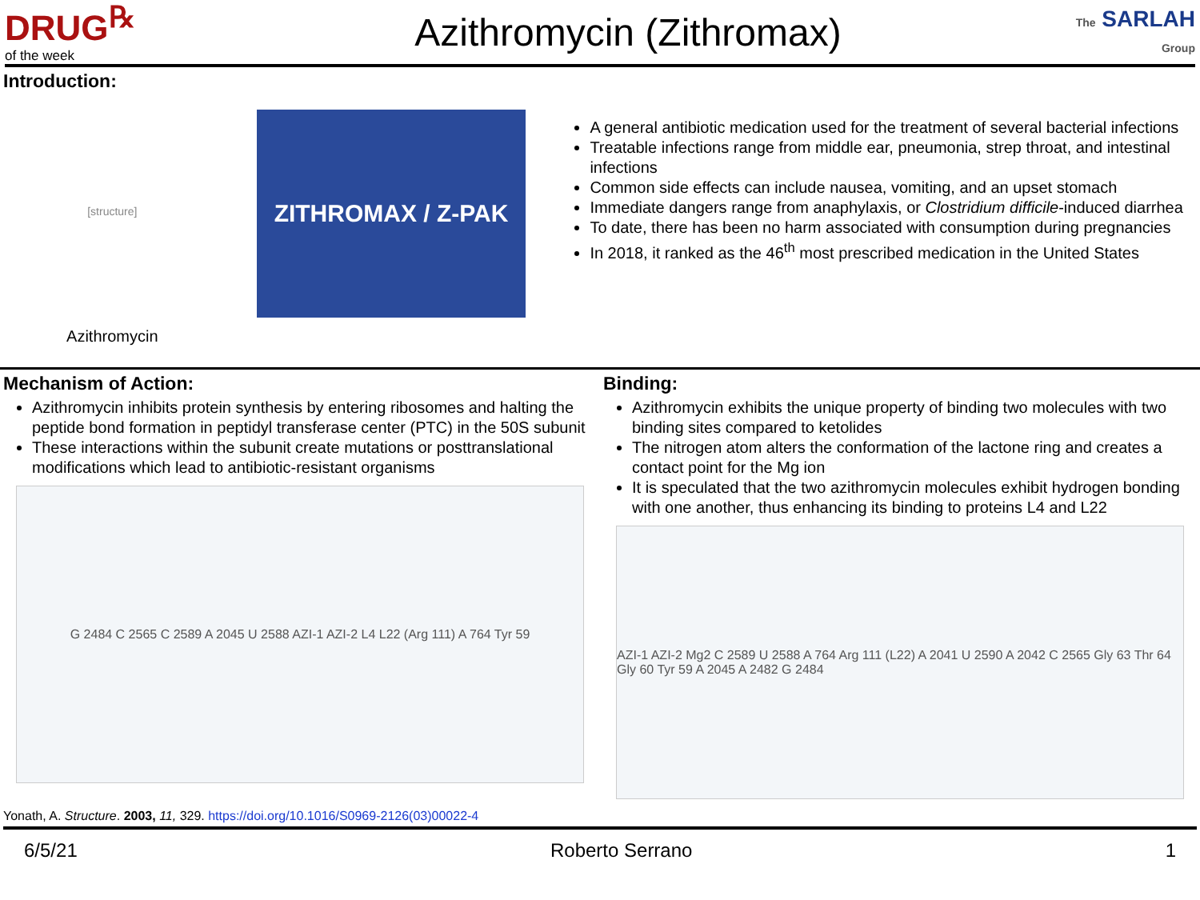DRUG<sup>℞</sup>
of the week
Azithromycin (Zithromax)
The SARLAH
Group
Introduction:
[structure]
Azithromycin
ZITHROMAX / Z-PAK
A general antibiotic medication used for the treatment of several bacterial infections
Treatable infections range from middle ear, pneumonia, strep throat, and intestinal infections
Common side effects can include nausea, vomiting, and an upset stomach
Immediate dangers range from anaphylaxis, or Clostridium difficile-induced diarrhea
To date, there has been no harm associated with consumption during pregnancies
In 2018, it ranked as the 46<sup>th</sup> most prescribed medication in the United States
Mechanism of Action:
Azithromycin inhibits protein synthesis by entering ribosomes and halting the peptide bond formation in peptidyl transferase center (PTC) in the 50S subunit
These interactions within the subunit create mutations or posttranslational modifications which lead to antibiotic-resistant organisms
G 2484 C 2565 C 2589 A 2045 U 2588 AZI-1 AZI-2 L4 L22 (Arg 111) A 764 Tyr 59
Binding:
Azithromycin exhibits the unique property of binding two molecules with two binding sites compared to ketolides
The nitrogen atom alters the conformation of the lactone ring and creates a contact point for the Mg ion
It is speculated that the two azithromycin molecules exhibit hydrogen bonding with one another, thus enhancing its binding to proteins L4 and L22
AZI-1 AZI-2 Mg2 C 2589 U 2588 A 764 Arg 111 (L22) A 2041 U 2590 A 2042 C 2565 Gly 63 Thr 64 Gly 60 Tyr 59 A 2045 A 2482 G 2484
Yonath, A. Structure. 2003, 11, 329. https://doi.org/10.1016/S0969-2126(03)00022-4
6/5/21 Roberto Serrano 1